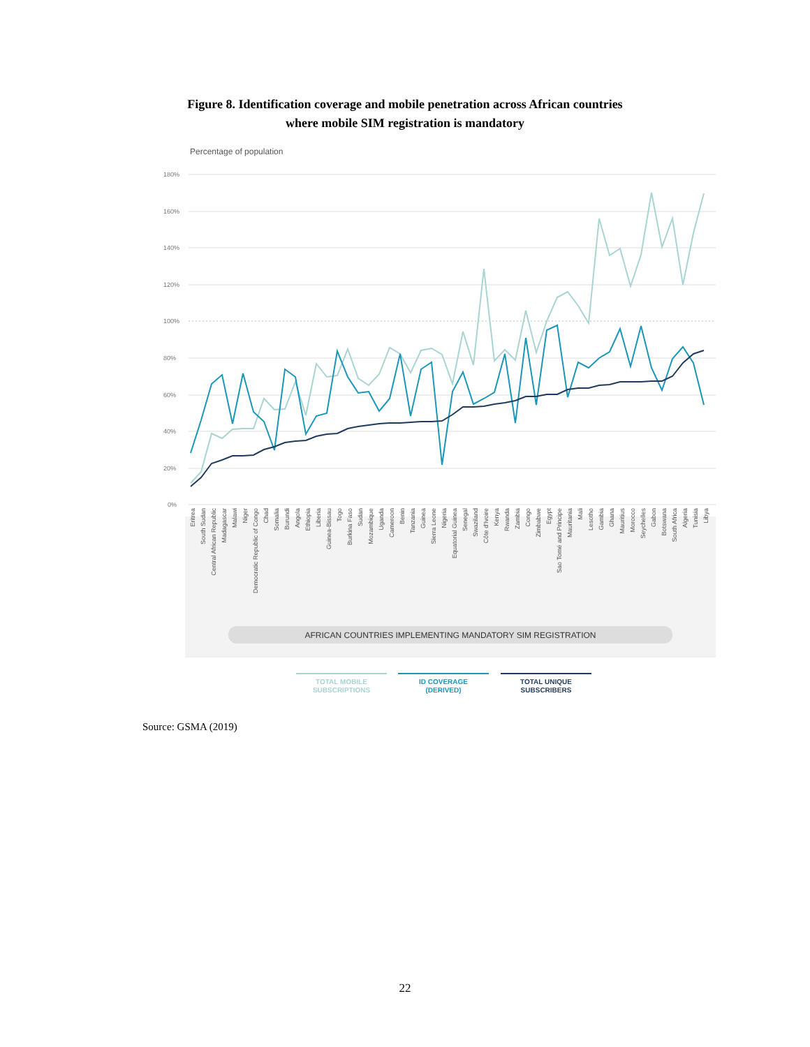Figure 8. Identification coverage and mobile penetration across African countries
where mobile SIM registration is mandatory
Percentage of population
180%
160%
140%
120%
100%
80%
60%
40%
20%
0%
Eritrea
South Sudan
Central African Republic
Madagascar
Malawi
Niger
Democratic Republic of Congo
Chad
Somalia
Burundi
Angola
Ethiopia
Liberia
Guinea-Bissau
Togo
Burkina Faso
Sudan
Mozambique
Uganda
Cameroon
Benin
Tanzania
Guinea
Sierra Leone
Nigeria
Equatorial Guinea
Senegal
Swaziland
Côte d'Ivoire
Kenya
Rwanda
Zambia
Congo
Zimbabwe
Egypt
Sao Tomé and Principe
Mauritania
Mali
Lesotho
Gambia
Ghana
Mauritius
Morocco
Seychelles
Gabon
Botswana
South Africa
Algeria
Tunisia
Libya
AFRICAN COUNTRIES IMPLEMENTING MANDATORY SIM REGISTRATION
TOTAL MOBILE
SUBSCRIPTIONS
ID COVERAGE
(DERIVED)
TOTAL UNIQUE
SUBSCRIBERS
Source: GSMA (2019)
22